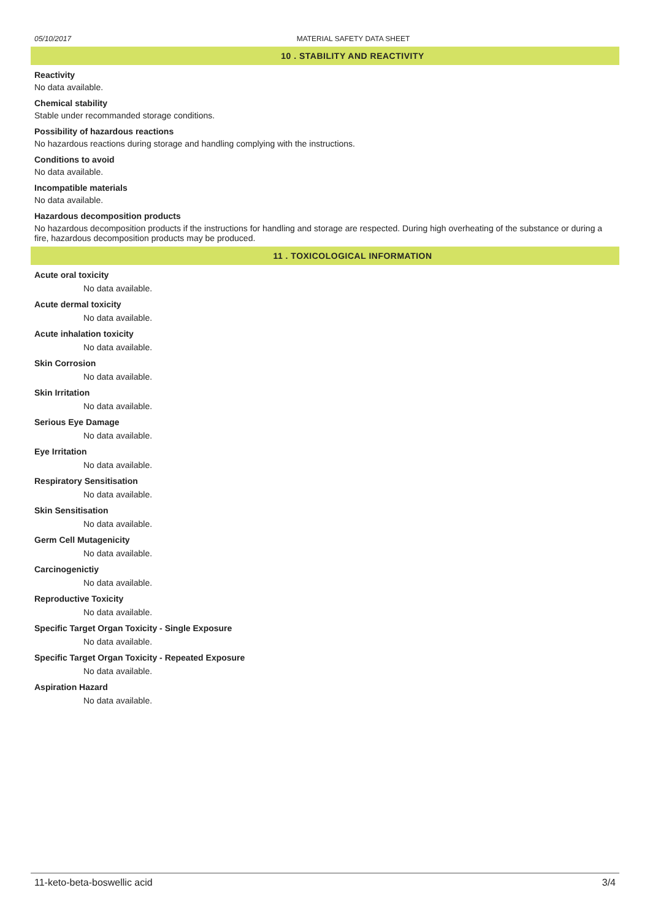05/10/2017 MATERIAL SAFETY DATA SHEET
10 . STABILITY AND REACTIVITY
Reactivity
No data available.
Chemical stability
Stable under recommanded storage conditions.
Possibility of hazardous reactions
No hazardous reactions during storage and handling complying with the instructions.
Conditions to avoid
No data available.
Incompatible materials
No data available.
Hazardous decomposition products
No hazardous decomposition products if the instructions for handling and storage are respected. During high overheating of the substance or during a fire, hazardous decomposition products may be produced.
11 . TOXICOLOGICAL INFORMATION
Acute oral toxicity
No data available.
Acute dermal toxicity
No data available.
Acute inhalation toxicity
No data available.
Skin Corrosion
No data available.
Skin Irritation
No data available.
Serious Eye Damage
No data available.
Eye Irritation
No data available.
Respiratory Sensitisation
No data available.
Skin Sensitisation
No data available.
Germ Cell Mutagenicity
No data available.
Carcinogenictiy
No data available.
Reproductive Toxicity
No data available.
Specific Target Organ Toxicity - Single Exposure
No data available.
Specific Target Organ Toxicity - Repeated Exposure
No data available.
Aspiration Hazard
No data available.
11-keto-beta-boswellic acid 3/4